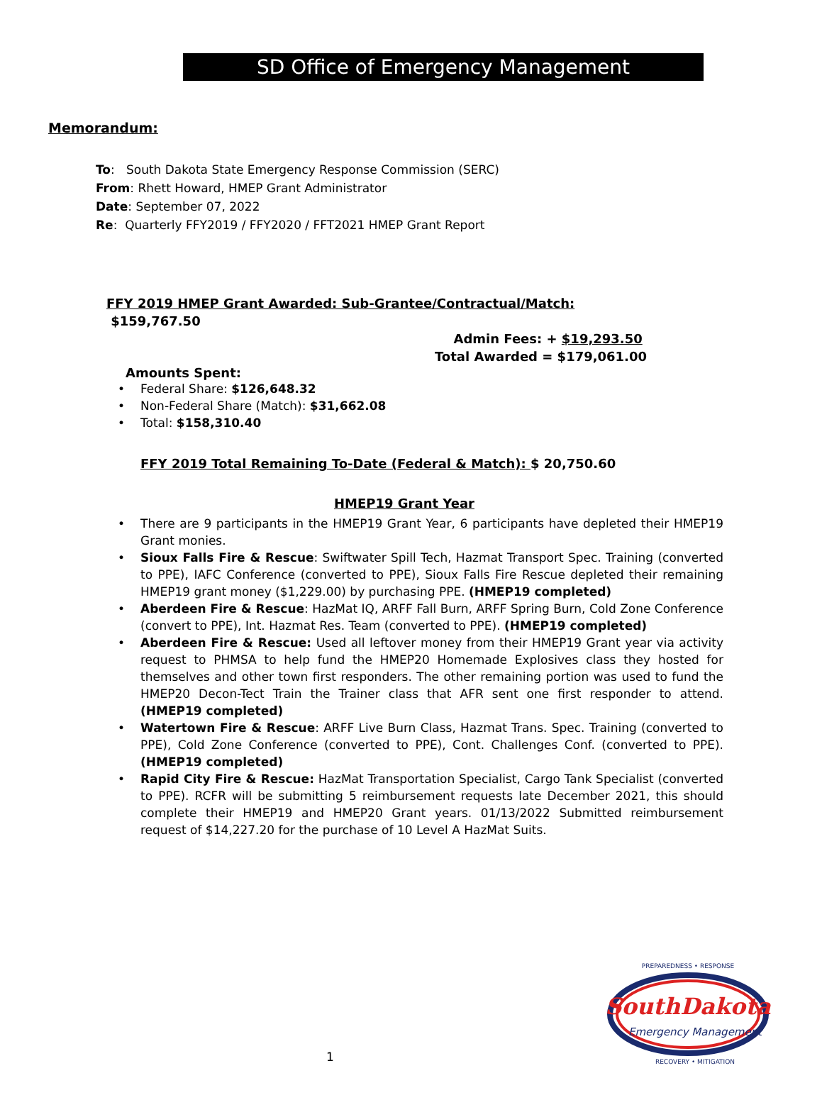SD Office of Emergency Management
Memorandum:
To: South Dakota State Emergency Response Commission (SERC)
From: Rhett Howard, HMEP Grant Administrator
Date: September 07, 2022
Re: Quarterly FFY2019 / FFY2020 / FFT2021 HMEP Grant Report
FFY 2019 HMEP Grant Awarded: Sub-Grantee/Contractual/Match: $159,767.50
Admin Fees: + $19,293.50
Total Awarded = $179,061.00
Amounts Spent:
Federal Share: $126,648.32
Non-Federal Share (Match): $31,662.08
Total: $158,310.40
FFY 2019 Total Remaining To-Date (Federal & Match): $ 20,750.60
HMEP19 Grant Year
There are 9 participants in the HMEP19 Grant Year, 6 participants have depleted their HMEP19 Grant monies.
Sioux Falls Fire & Rescue: Swiftwater Spill Tech, Hazmat Transport Spec. Training (converted to PPE), IAFC Conference (converted to PPE), Sioux Falls Fire Rescue depleted their remaining HMEP19 grant money ($1,229.00) by purchasing PPE. (HMEP19 completed)
Aberdeen Fire & Rescue: HazMat IQ, ARFF Fall Burn, ARFF Spring Burn, Cold Zone Conference (convert to PPE), Int. Hazmat Res. Team (converted to PPE). (HMEP19 completed)
Aberdeen Fire & Rescue: Used all leftover money from their HMEP19 Grant year via activity request to PHMSA to help fund the HMEP20 Homemade Explosives class they hosted for themselves and other town first responders. The other remaining portion was used to fund the HMEP20 Decon-Tect Train the Trainer class that AFR sent one first responder to attend. (HMEP19 completed)
Watertown Fire & Rescue: ARFF Live Burn Class, Hazmat Trans. Spec. Training (converted to PPE), Cold Zone Conference (converted to PPE), Cont. Challenges Conf. (converted to PPE). (HMEP19 completed)
Rapid City Fire & Rescue: HazMat Transportation Specialist, Cargo Tank Specialist (converted to PPE). RCFR will be submitting 5 reimbursement requests late December 2021, this should complete their HMEP19 and HMEP20 Grant years. 01/13/2022 Submitted reimbursement request of $14,227.20 for the purchase of 10 Level A HazMat Suits.
1
SouthDakota
Emergency Management
PREPAREDNESS • RESPONSE
RECOVERY • MITIGATION